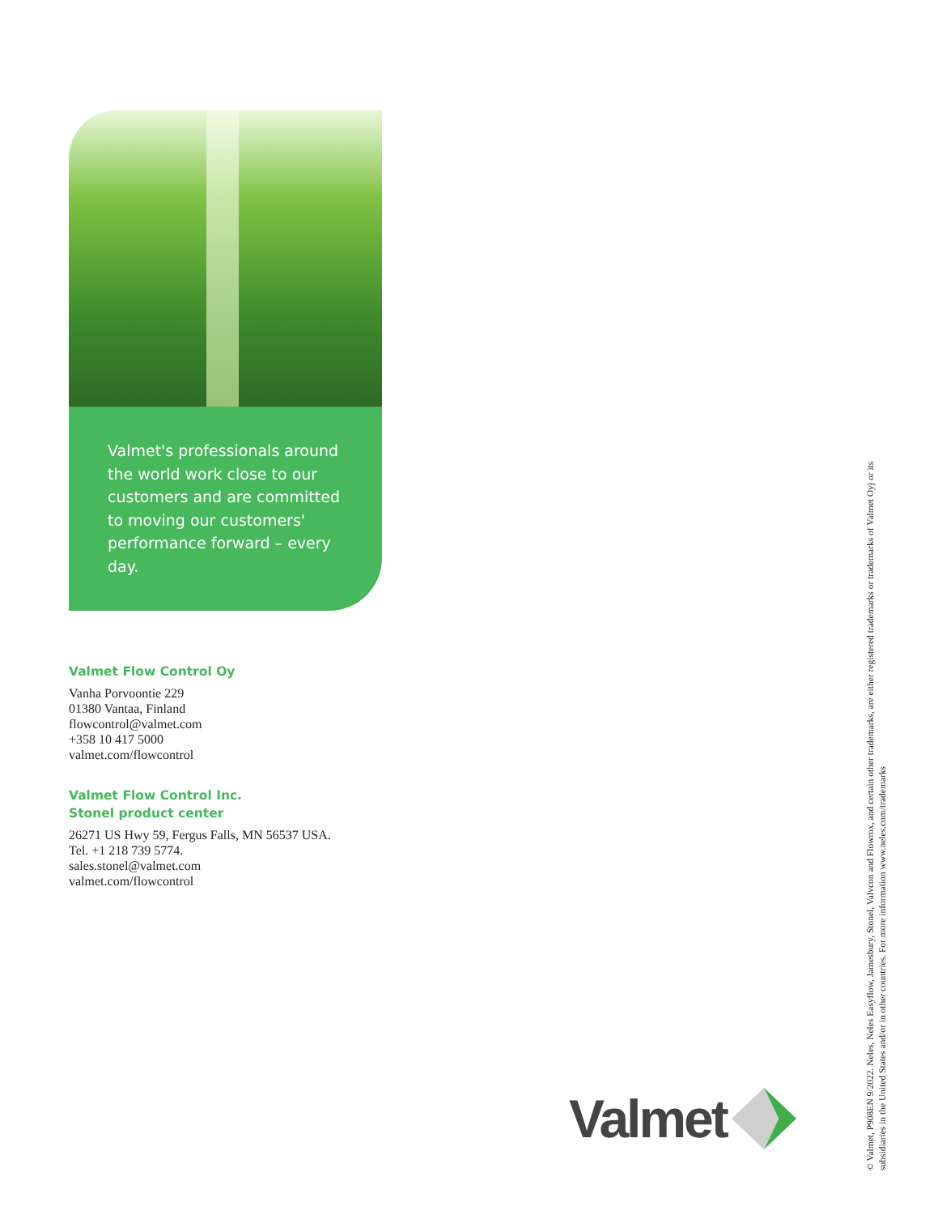Valmet's professionals around the world work close to our customers and are committed to moving our customers' performance forward – every day.
Valmet Flow Control Oy
Vanha Porvoontie 229
01380 Vantaa, Finland
flowcontrol@valmet.com
+358 10 417 5000
valmet.com/flowcontrol
Valmet Flow Control Inc.
Stonel product center
26271 US Hwy 59, Fergus Falls, MN 56537 USA.
Tel. +1 218 739 5774.
sales.stonel@valmet.com
valmet.com/flowcontrol
Valmet
© Valmet, P908EN 9/2022. Neles, Neles Easyflow, Jamesbury, Stonel, Valvcon and Flowrox, and certain other trademarks, are either registered trademarks or trademarks of Valmet Oyj or its subsidiaries in the United States and/or in other countries. For more information www.neles.com/trademarks